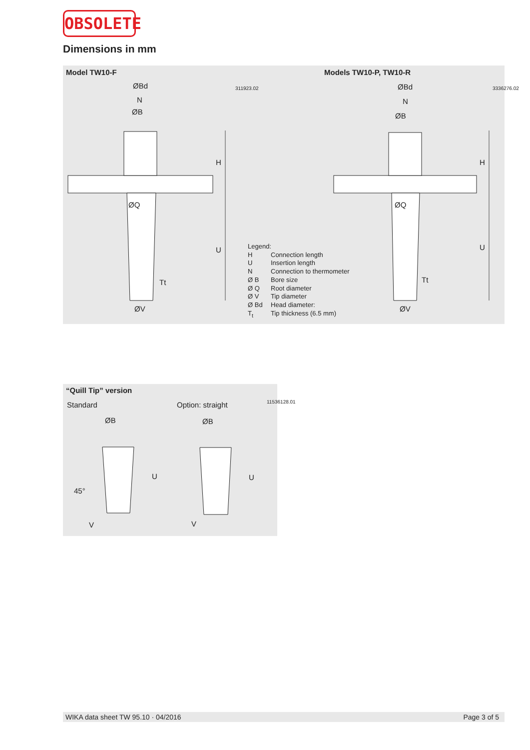OBSOLETE
Dimensions in mm
Model TW10-F Models TW10-P, TW10-R
311923.02 3336276.02
ØBd
N
ØB
ØQ
ØV
H
U
Tt
ØBd
N
ØB
ØQ
ØV
H
U
Tt
Legend:
H Connection length
U Insertion length
N Connection to thermometer
Ø B Bore size
Ø Q Root diameter
Ø V Tip diameter
Ø Bd Head diameter:
T<sub>t</sub> Tip thickness (6.5 mm)
“Quill Tip” version
Standard Option: straight 11536128.01
ØB ØB
45°
U U
V V
WIKA data sheet TW 95.10 · 04/2016 Page 3 of 5